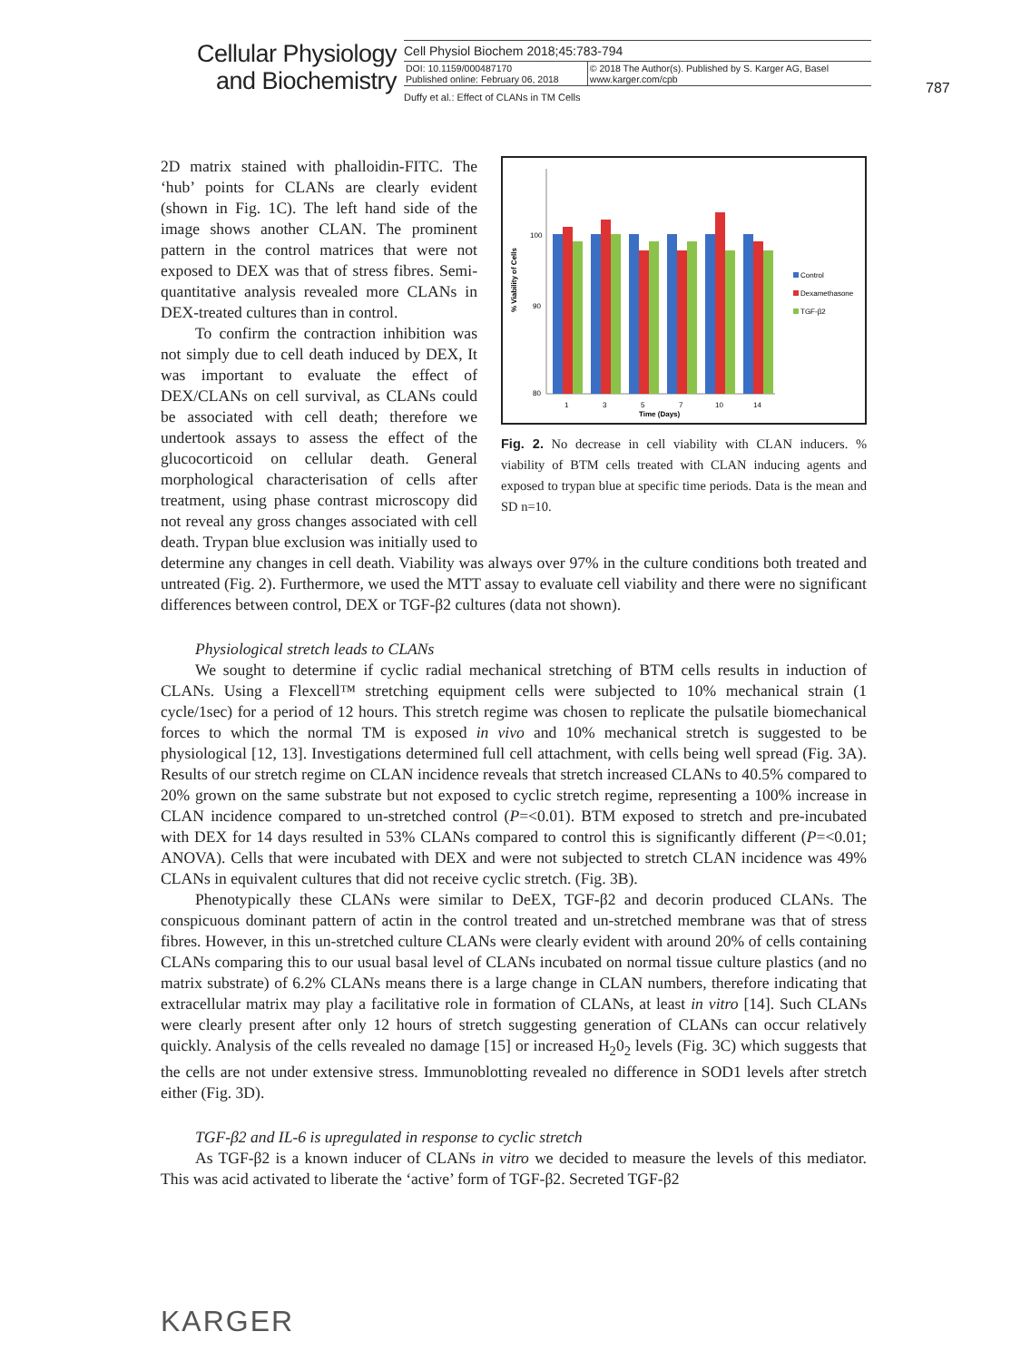Cellular Physiology
and Biochemistry
Cell Physiol Biochem 2018;45:783-794
| DOI: 10.1159/000487170 Published online: February 06, 2018 | © 2018 The Author(s). Published by S. Karger AG, Basel www.karger.com/cpb |
Duffy et al.: Effect of CLANs in TM Cells
787
100
90
80
% Viability of Cells
1
3
5
7
10
14
Time (Days)
Control
Dexamethasone
TGF-β2
Fig. 2. No decrease in cell viability with CLAN inducers. % viability of BTM cells treated with CLAN inducing agents and exposed to trypan blue at specific time periods. Data is the mean and SD n=10.
2D matrix stained with phalloidin-FITC. The ‘hub’ points for CLANs are clearly evident (shown in Fig. 1C). The left hand side of the image shows another CLAN. The prominent pattern in the control matrices that were not exposed to DEX was that of stress fibres. Semi-quantitative analysis revealed more CLANs in DEX-treated cultures than in control.
To confirm the contraction inhibition was not simply due to cell death induced by DEX, It was important to evaluate the effect of DEX/CLANs on cell survival, as CLANs could be associated with cell death; therefore we undertook assays to assess the effect of the glucocorticoid on cellular death. General morphological characterisation of cells after treatment, using phase contrast microscopy did not reveal any gross changes associated with cell death. Trypan blue exclusion was initially used to determine any changes in cell death. Viability was always over 97% in the culture conditions both treated and untreated (Fig. 2). Furthermore, we used the MTT assay to evaluate cell viability and there were no significant differences between control, DEX or TGF-β2 cultures (data not shown).
Physiological stretch leads to CLANs
We sought to determine if cyclic radial mechanical stretching of BTM cells results in induction of CLANs. Using a Flexcell™ stretching equipment cells were subjected to 10% mechanical strain (1 cycle/1sec) for a period of 12 hours. This stretch regime was chosen to replicate the pulsatile biomechanical forces to which the normal TM is exposed in vivo and 10% mechanical stretch is suggested to be physiological [12, 13]. Investigations determined full cell attachment, with cells being well spread (Fig. 3A). Results of our stretch regime on CLAN incidence reveals that stretch increased CLANs to 40.5% compared to 20% grown on the same substrate but not exposed to cyclic stretch regime, representing a 100% increase in CLAN incidence compared to un-stretched control (P=<0.01). BTM exposed to stretch and pre-incubated with DEX for 14 days resulted in 53% CLANs compared to control this is significantly different (P=<0.01; ANOVA). Cells that were incubated with DEX and were not subjected to stretch CLAN incidence was 49% CLANs in equivalent cultures that did not receive cyclic stretch. (Fig. 3B).
Phenotypically these CLANs were similar to DeEX, TGF-β2 and decorin produced CLANs. The conspicuous dominant pattern of actin in the control treated and un-stretched membrane was that of stress fibres. However, in this un-stretched culture CLANs were clearly evident with around 20% of cells containing CLANs comparing this to our usual basal level of CLANs incubated on normal tissue culture plastics (and no matrix substrate) of 6.2% CLANs means there is a large change in CLAN numbers, therefore indicating that extracellular matrix may play a facilitative role in formation of CLANs, at least in vitro [14]. Such CLANs were clearly present after only 12 hours of stretch suggesting generation of CLANs can occur relatively quickly. Analysis of the cells revealed no damage [15] or increased H<sub>2</sub>0<sub>2</sub> levels (Fig. 3C) which suggests that the cells are not under extensive stress. Immunoblotting revealed no difference in SOD1 levels after stretch either (Fig. 3D).
TGF-β2 and IL-6 is upregulated in response to cyclic stretch
As TGF-β2 is a known inducer of CLANs in vitro we decided to measure the levels of this mediator. This was acid activated to liberate the ‘active’ form of TGF-β2. Secreted TGF-β2
KARGER